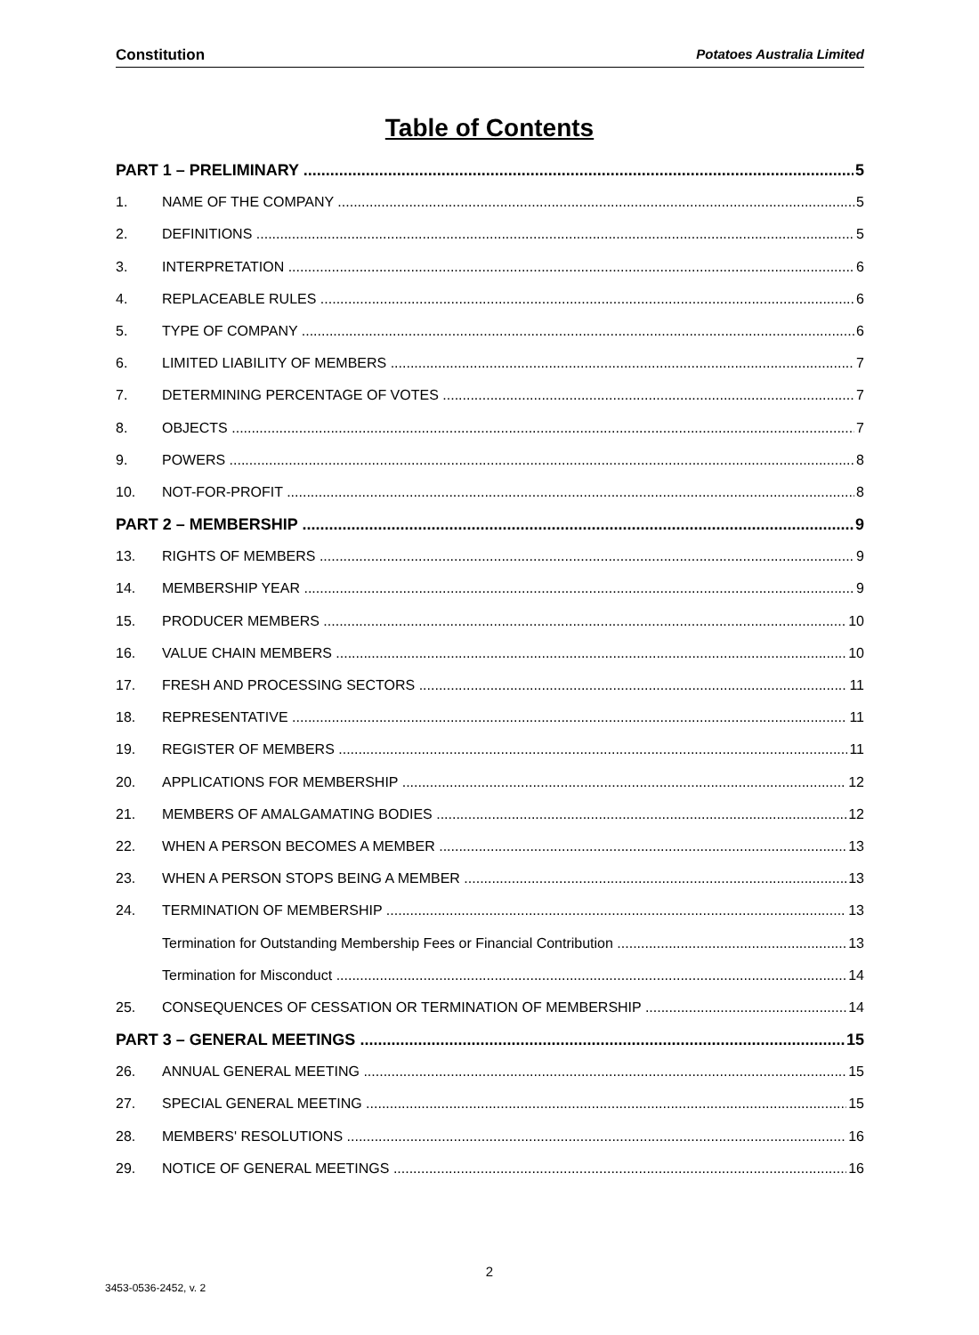Constitution Potatoes Australia Limited
Table of Contents
PART 1 – PRELIMINARY 5
1. NAME OF THE COMPANY 5
2. DEFINITIONS 5
3. INTERPRETATION 6
4. REPLACEABLE RULES 6
5. TYPE OF COMPANY 6
6. LIMITED LIABILITY OF MEMBERS 7
7. DETERMINING PERCENTAGE OF VOTES 7
8. OBJECTS 7
9. POWERS 8
10. NOT-FOR-PROFIT 8
PART 2 – MEMBERSHIP 9
13. RIGHTS OF MEMBERS 9
14. MEMBERSHIP YEAR 9
15. PRODUCER MEMBERS 10
16. VALUE CHAIN MEMBERS 10
17. FRESH AND PROCESSING SECTORS 11
18. REPRESENTATIVE 11
19. REGISTER OF MEMBERS 11
20. APPLICATIONS FOR MEMBERSHIP 12
21. MEMBERS OF AMALGAMATING BODIES 12
22. WHEN A PERSON BECOMES A MEMBER 13
23. WHEN A PERSON STOPS BEING A MEMBER 13
24. TERMINATION OF MEMBERSHIP 13
Termination for Outstanding Membership Fees or Financial Contribution 13
Termination for Misconduct 14
25. CONSEQUENCES OF CESSATION OR TERMINATION OF MEMBERSHIP 14
PART 3 – GENERAL MEETINGS 15
26. ANNUAL GENERAL MEETING 15
27. SPECIAL GENERAL MEETING 15
28. MEMBERS' RESOLUTIONS 16
29. NOTICE OF GENERAL MEETINGS 16
2
3453-0536-2452, v. 2